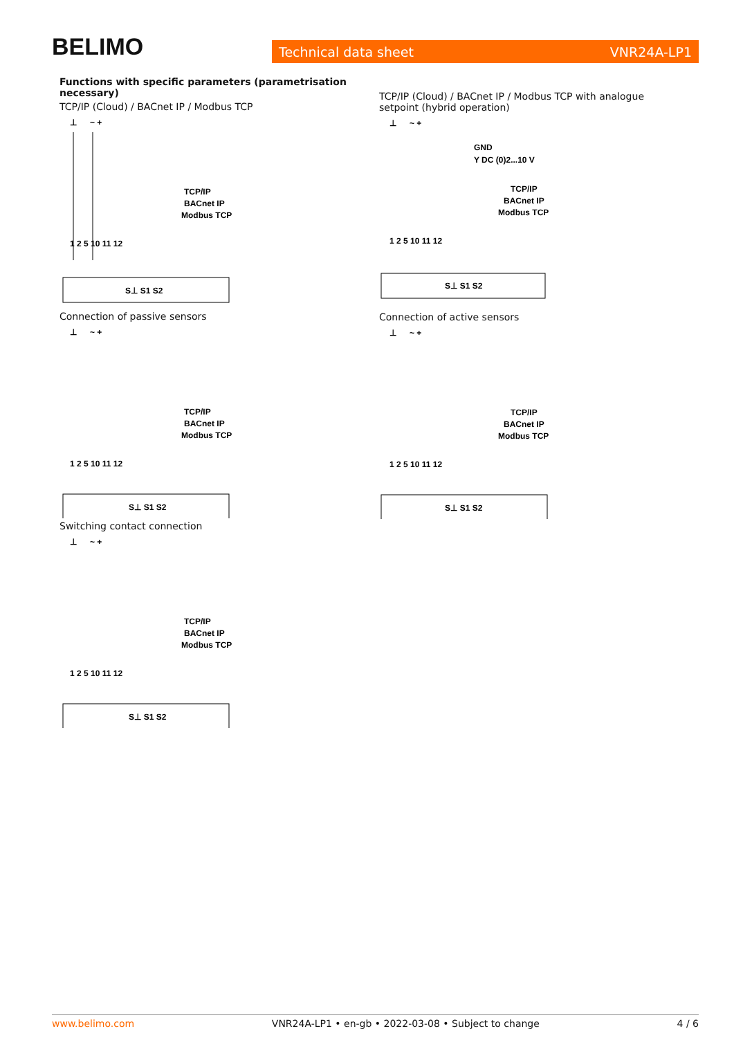BELIMO Technical data sheet VNR24A-LP1
Functions with specific parameters (parametrisation necessary)
TCP/IP (Cloud) / BACnet IP / Modbus TCP
⊥
~ +
TCP/IP
BACnet IP
Modbus TCP
1 2 5 10 11 12
S⊥ S1 S2
Connection of passive sensors
⊥
~ +
TCP/IP
BACnet IP
Modbus TCP
1 2 5 10 11 12
S⊥ S1 S2
Switching contact connection
⊥
~ +
TCP/IP
BACnet IP
Modbus TCP
1 2 5 10 11 12
S⊥ S1 S2
TCP/IP (Cloud) / BACnet IP / Modbus TCP with analogue setpoint (hybrid operation)
⊥
~ +
GND
Y DC (0)2...10 V
TCP/IP
BACnet IP
Modbus TCP
1 2 5 10 11 12
S⊥ S1 S2
Connection of active sensors
⊥
~ +
TCP/IP
BACnet IP
Modbus TCP
1 2 5 10 11 12
S⊥ S1 S2
www.belimo.com VNR24A-LP1 • en-gb • 2022-03-08 • Subject to change 4 / 6